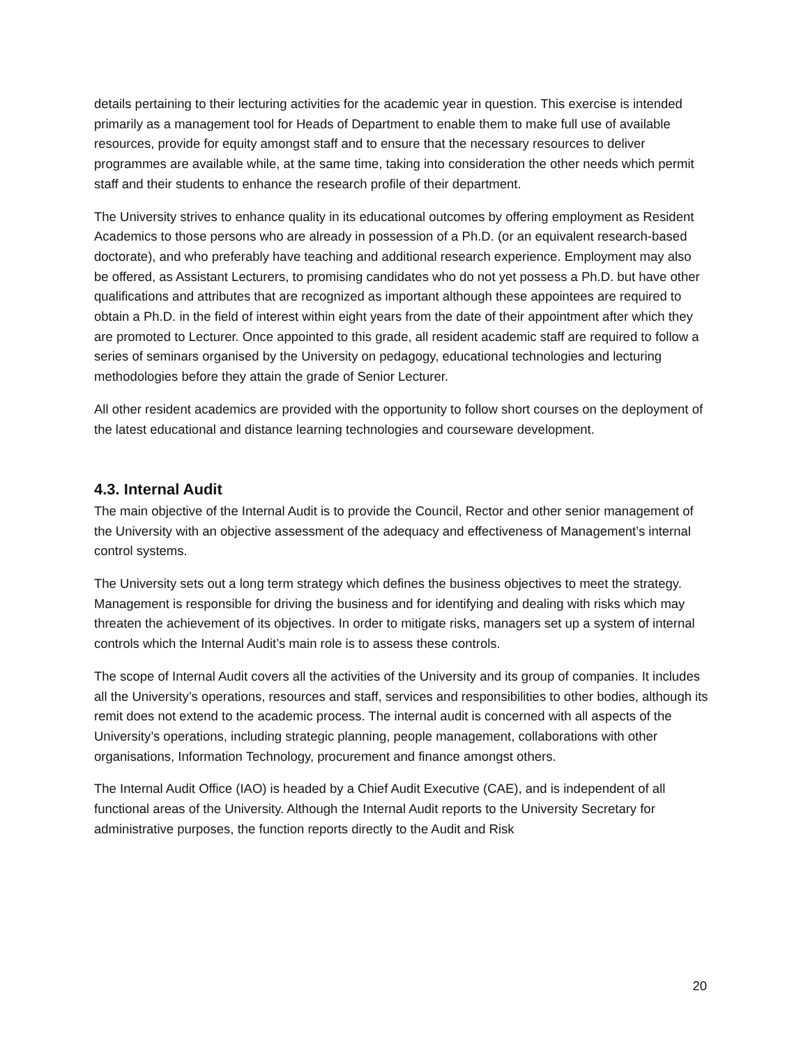details pertaining to their lecturing activities for the academic year in question. This exercise is intended primarily as a management tool for Heads of Department to enable them to make full use of available resources, provide for equity amongst staff and to ensure that the necessary resources to deliver programmes are available while, at the same time, taking into consideration the other needs which permit staff and their students to enhance the research profile of their department.
The University strives to enhance quality in its educational outcomes by offering employment as Resident Academics to those persons who are already in possession of a Ph.D. (or an equivalent research-based doctorate), and who preferably have teaching and additional research experience. Employment may also be offered, as Assistant Lecturers, to promising candidates who do not yet possess a Ph.D. but have other qualifications and attributes that are recognized as important although these appointees are required to obtain a Ph.D. in the field of interest within eight years from the date of their appointment after which they are promoted to Lecturer. Once appointed to this grade, all resident academic staff are required to follow a series of seminars organised by the University on pedagogy, educational technologies and lecturing methodologies before they attain the grade of Senior Lecturer.
All other resident academics are provided with the opportunity to follow short courses on the deployment of the latest educational and distance learning technologies and courseware development.
4.3. Internal Audit
The main objective of the Internal Audit is to provide the Council, Rector and other senior management of the University with an objective assessment of the adequacy and effectiveness of Management’s internal control systems.
The University sets out a long term strategy which defines the business objectives to meet the strategy. Management is responsible for driving the business and for identifying and dealing with risks which may threaten the achievement of its objectives. In order to mitigate risks, managers set up a system of internal controls which the Internal Audit’s main role is to assess these controls.
The scope of Internal Audit covers all the activities of the University and its group of companies. It includes all the University’s operations, resources and staff, services and responsibilities to other bodies, although its remit does not extend to the academic process. The internal audit is concerned with all aspects of the University’s operations, including strategic planning, people management, collaborations with other organisations, Information Technology, procurement and finance amongst others.
The Internal Audit Office (IAO) is headed by a Chief Audit Executive (CAE), and is independent of all functional areas of the University. Although the Internal Audit reports to the University Secretary for administrative purposes, the function reports directly to the Audit and Risk
20